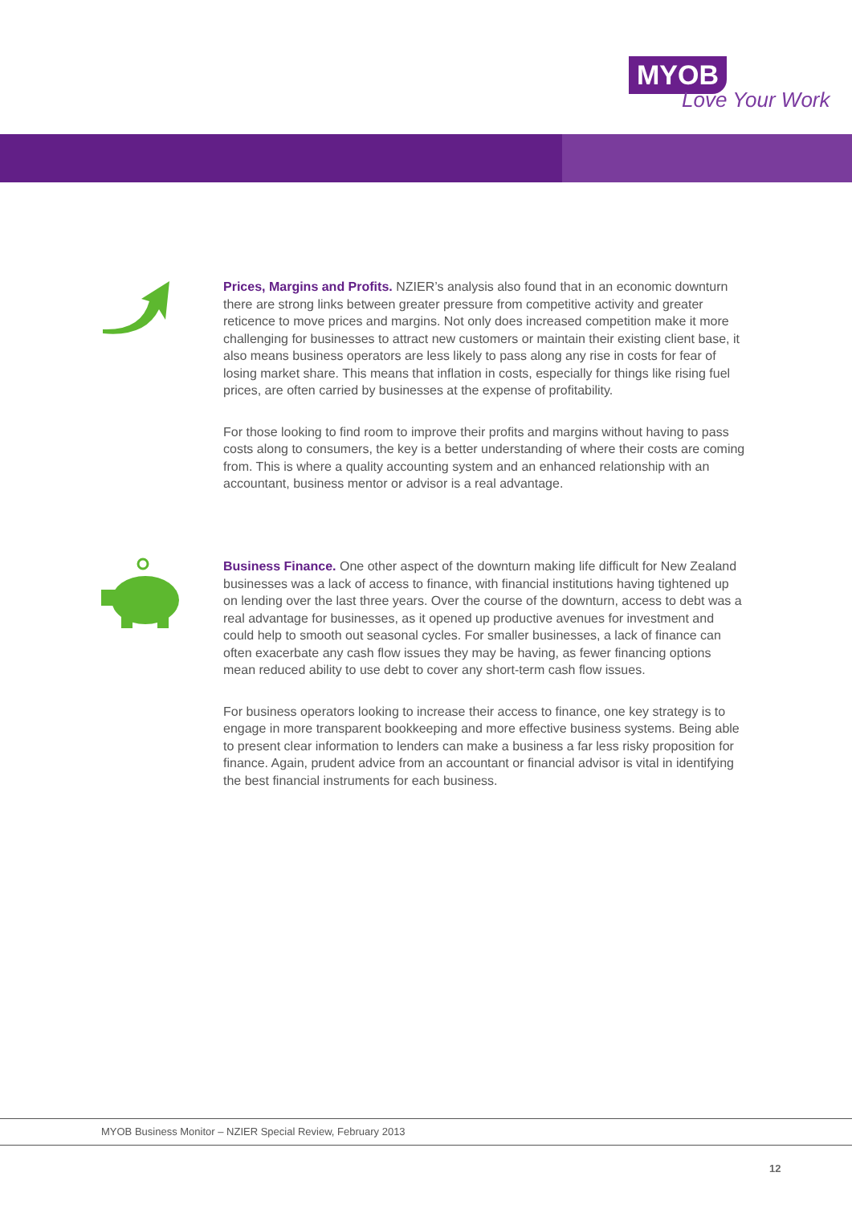MYOB
Love Your Work
Prices, Margins and Profits. NZIER’s analysis also found that in an economic downturn there are strong links between greater pressure from competitive activity and greater reticence to move prices and margins. Not only does increased competition make it more challenging for businesses to attract new customers or maintain their existing client base, it also means business operators are less likely to pass along any rise in costs for fear of losing market share. This means that inflation in costs, especially for things like rising fuel prices, are often carried by businesses at the expense of profitability.
For those looking to find room to improve their profits and margins without having to pass costs along to consumers, the key is a better understanding of where their costs are coming from. This is where a quality accounting system and an enhanced relationship with an accountant, business mentor or advisor is a real advantage.
Business Finance. One other aspect of the downturn making life difficult for New Zealand businesses was a lack of access to finance, with financial institutions having tightened up on lending over the last three years. Over the course of the downturn, access to debt was a real advantage for businesses, as it opened up productive avenues for investment and could help to smooth out seasonal cycles. For smaller businesses, a lack of finance can often exacerbate any cash flow issues they may be having, as fewer financing options mean reduced ability to use debt to cover any short-term cash flow issues.
For business operators looking to increase their access to finance, one key strategy is to engage in more transparent bookkeeping and more effective business systems. Being able to present clear information to lenders can make a business a far less risky proposition for finance. Again, prudent advice from an accountant or financial advisor is vital in identifying the best financial instruments for each business.
MYOB Business Monitor – NZIER Special Review, February 2013
12